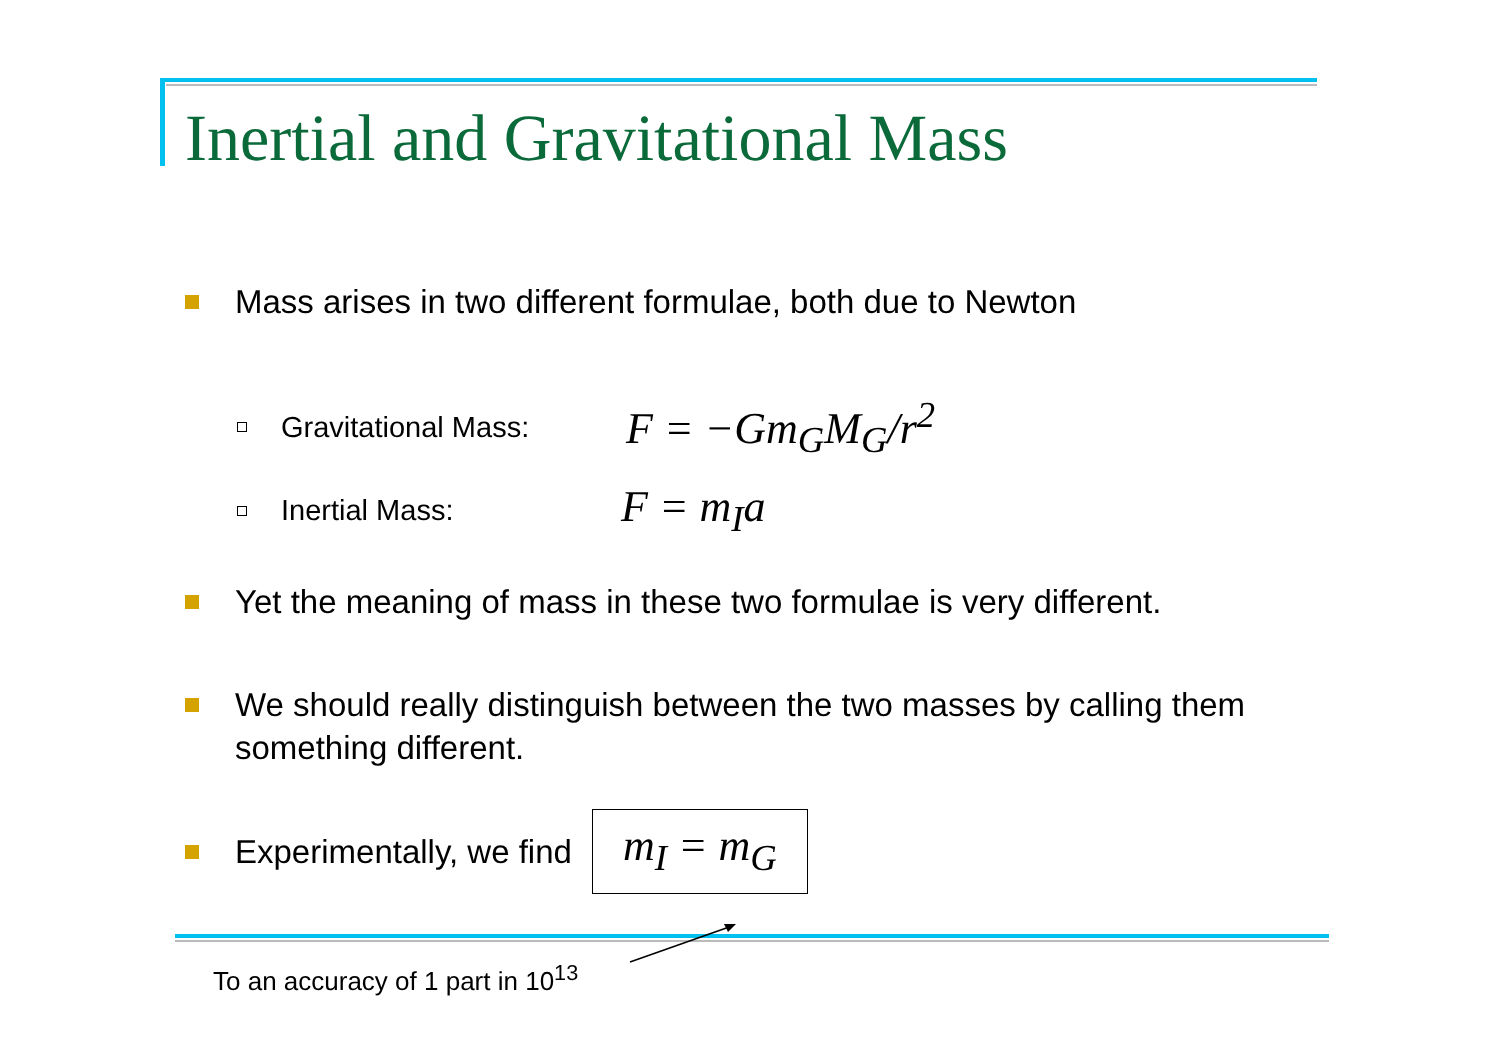Inertial and Gravitational Mass
Mass arises in two different formulae, both due to Newton
Gravitational Mass:
F = −Gm<sub>G</sub>M<sub>G</sub>/r<sup>2</sup>
Inertial Mass:
F = m<sub>I</sub>a
Yet the meaning of mass in these two formulae is very different.
We should really distinguish between the two masses by calling them something different.
Experimentally, we find
m<sub>I</sub> = m<sub>G</sub>
To an accuracy of 1 part in 10<sup>13</sup>